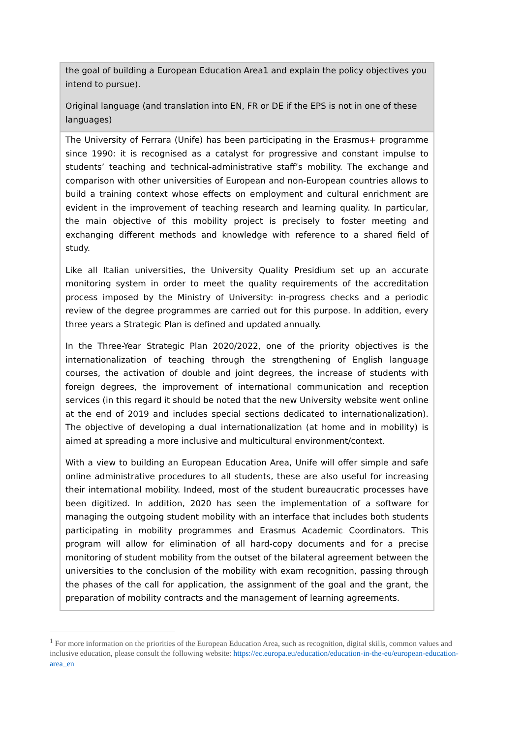| the goal of building a European Education Area1 and explain the policy objectives you intend to pursue). Original language (and translation into EN, FR or DE if the EPS is not in one of these languages) |
| The University of Ferrara (Unife) has been participating in the Erasmus+ programme since 1990: it is recognised as a catalyst for progressive and constant impulse to students’ teaching and technical-administrative staff’s mobility. The exchange and comparison with other universities of European and non-European countries allows to build a training context whose effects on employment and cultural enrichment are evident in the improvement of teaching research and learning quality. In particular, the main objective of this mobility project is precisely to foster meeting and exchanging different methods and knowledge with reference to a shared field of study. Like all Italian universities, the University Quality Presidium set up an accurate monitoring system in order to meet the quality requirements of the accreditation process imposed by the Ministry of University: in-progress checks and a periodic review of the degree programmes are carried out for this purpose. In addition, every three years a Strategic Plan is defined and updated annually. In the Three-Year Strategic Plan 2020/2022, one of the priority objectives is the internationalization of teaching through the strengthening of English language courses, the activation of double and joint degrees, the increase of students with foreign degrees, the improvement of international communication and reception services (in this regard it should be noted that the new University website went online at the end of 2019 and includes special sections dedicated to internationalization). The objective of developing a dual internationalization (at home and in mobility) is aimed at spreading a more inclusive and multicultural environment/context. With a view to building an European Education Area, Unife will offer simple and safe online administrative procedures to all students, these are also useful for increasing their international mobility. Indeed, most of the student bureaucratic processes have been digitized. In addition, 2020 has seen the implementation of a software for managing the outgoing student mobility with an interface that includes both students participating in mobility programmes and Erasmus Academic Coordinators. This program will allow for elimination of all hard-copy documents and for a precise monitoring of student mobility from the outset of the bilateral agreement between the universities to the conclusion of the mobility with exam recognition, passing through the phases of the call for application, the assignment of the goal and the grant, the preparation of mobility contracts and the management of learning agreements. |
<sup>1</sup> For more information on the priorities of the European Education Area, such as recognition, digital skills, common values and inclusive education, please consult the following website: https://ec.europa.eu/education/education-in-the-eu/european-education-area_en